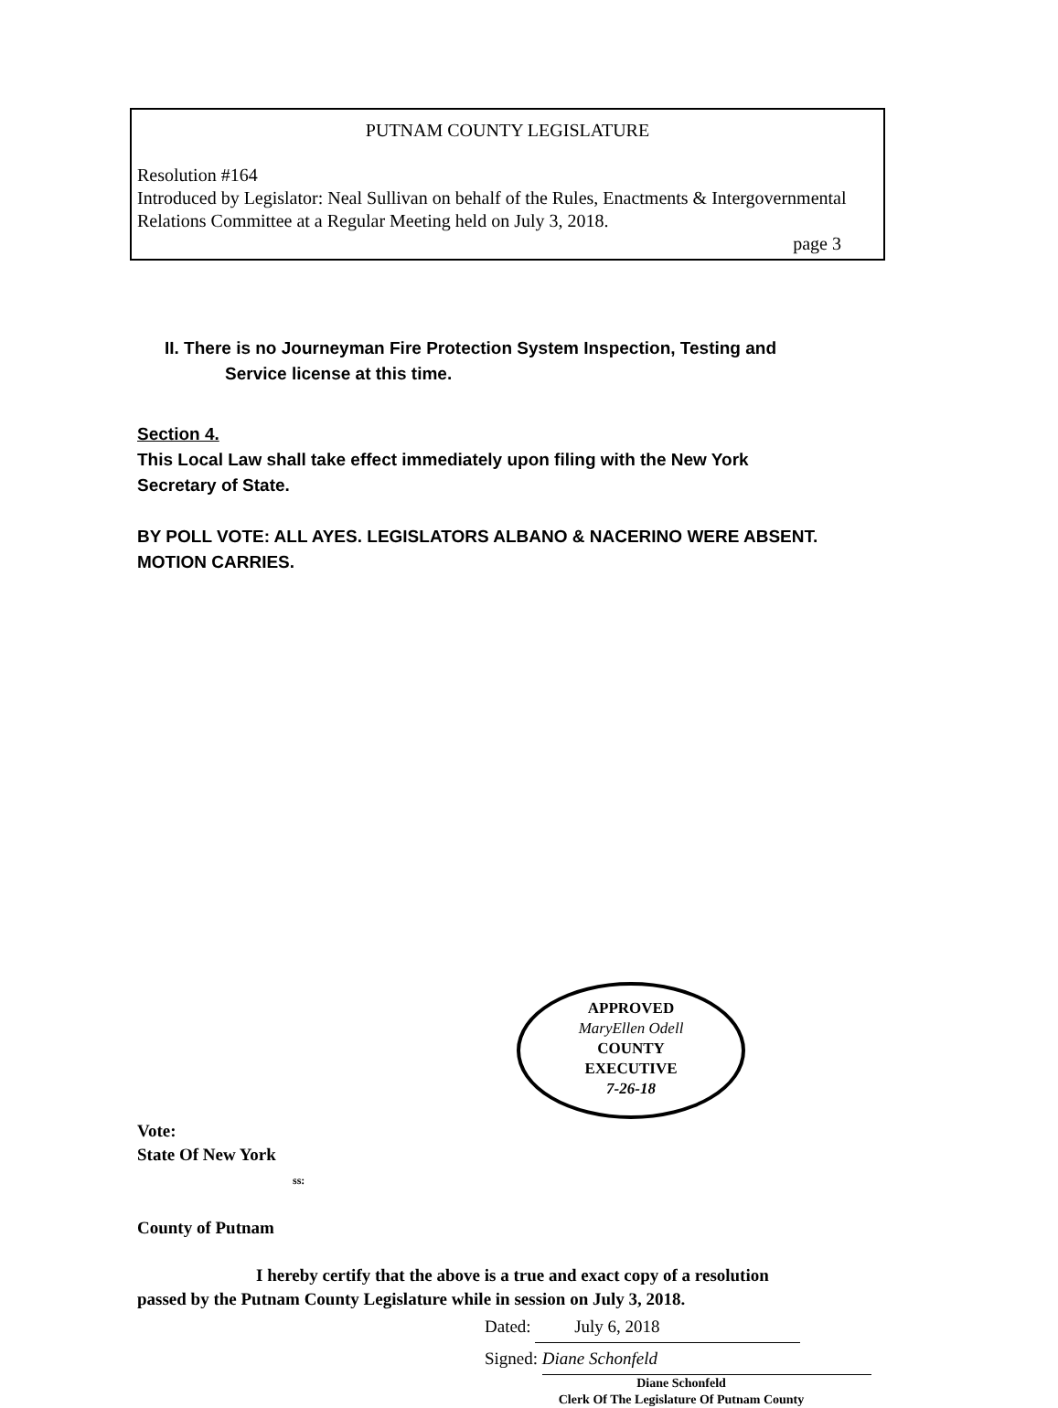PUTNAM COUNTY LEGISLATURE
Resolution #164
Introduced by Legislator: Neal Sullivan on behalf of the Rules, Enactments & Intergovernmental Relations Committee at a Regular Meeting held on July 3, 2018.
page 3
II. There is no Journeyman Fire Protection System Inspection, Testing and
Service license at this time.
Section 4.
This Local Law shall take effect immediately upon filing with the New York Secretary of State.
BY POLL VOTE: ALL AYES. LEGISLATORS ALBANO & NACERINO WERE ABSENT. MOTION CARRIES.
APPROVED
MaryEllen Odell
COUNTY
EXECUTIVE
7-26-18
Vote:
State Of New York
ss:
County of Putnam
I hereby certify that the above is a true and exact copy of a resolution
passed by the Putnam County Legislature while in session on July 3, 2018.
Dated: July 6, 2018
Signed: Diane Schonfeld
Diane Schonfeld
Clerk Of The Legislature Of Putnam County